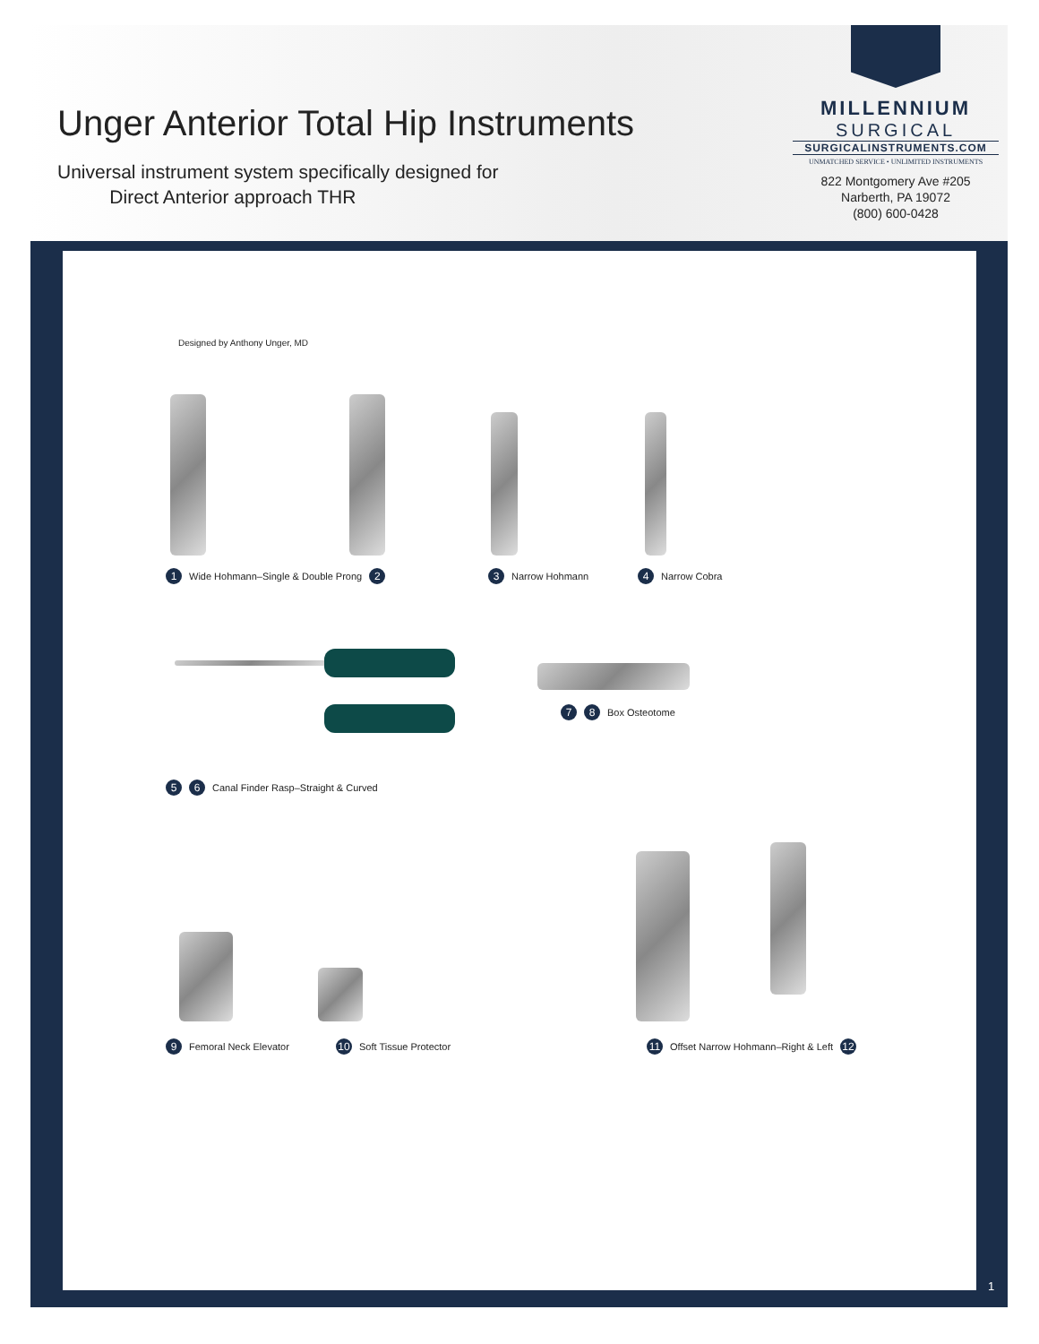Unger Anterior Total Hip Instruments
Universal instrument system specifically designed for
Direct Anterior approach THR
MILLENNIUM
SURGICAL
SURGICALINSTRUMENTS.COM
UNMATCHED SERVICE • UNLIMITED INSTRUMENTS
822 Montgomery Ave #205
Narberth, PA 19072
(800) 600-0428
Designed by Anthony Unger, MD
1 Wide Hohmann–Single & Double Prong 2
3 Narrow Hohmann 4 Narrow Cobra
7 8 Box Osteotome
5 6 Canal Finder Rasp–Straight & Curved
9 Femoral Neck Elevator 10 Soft Tissue Protector
11 Offset Narrow Hohmann–Right & Left 12
1